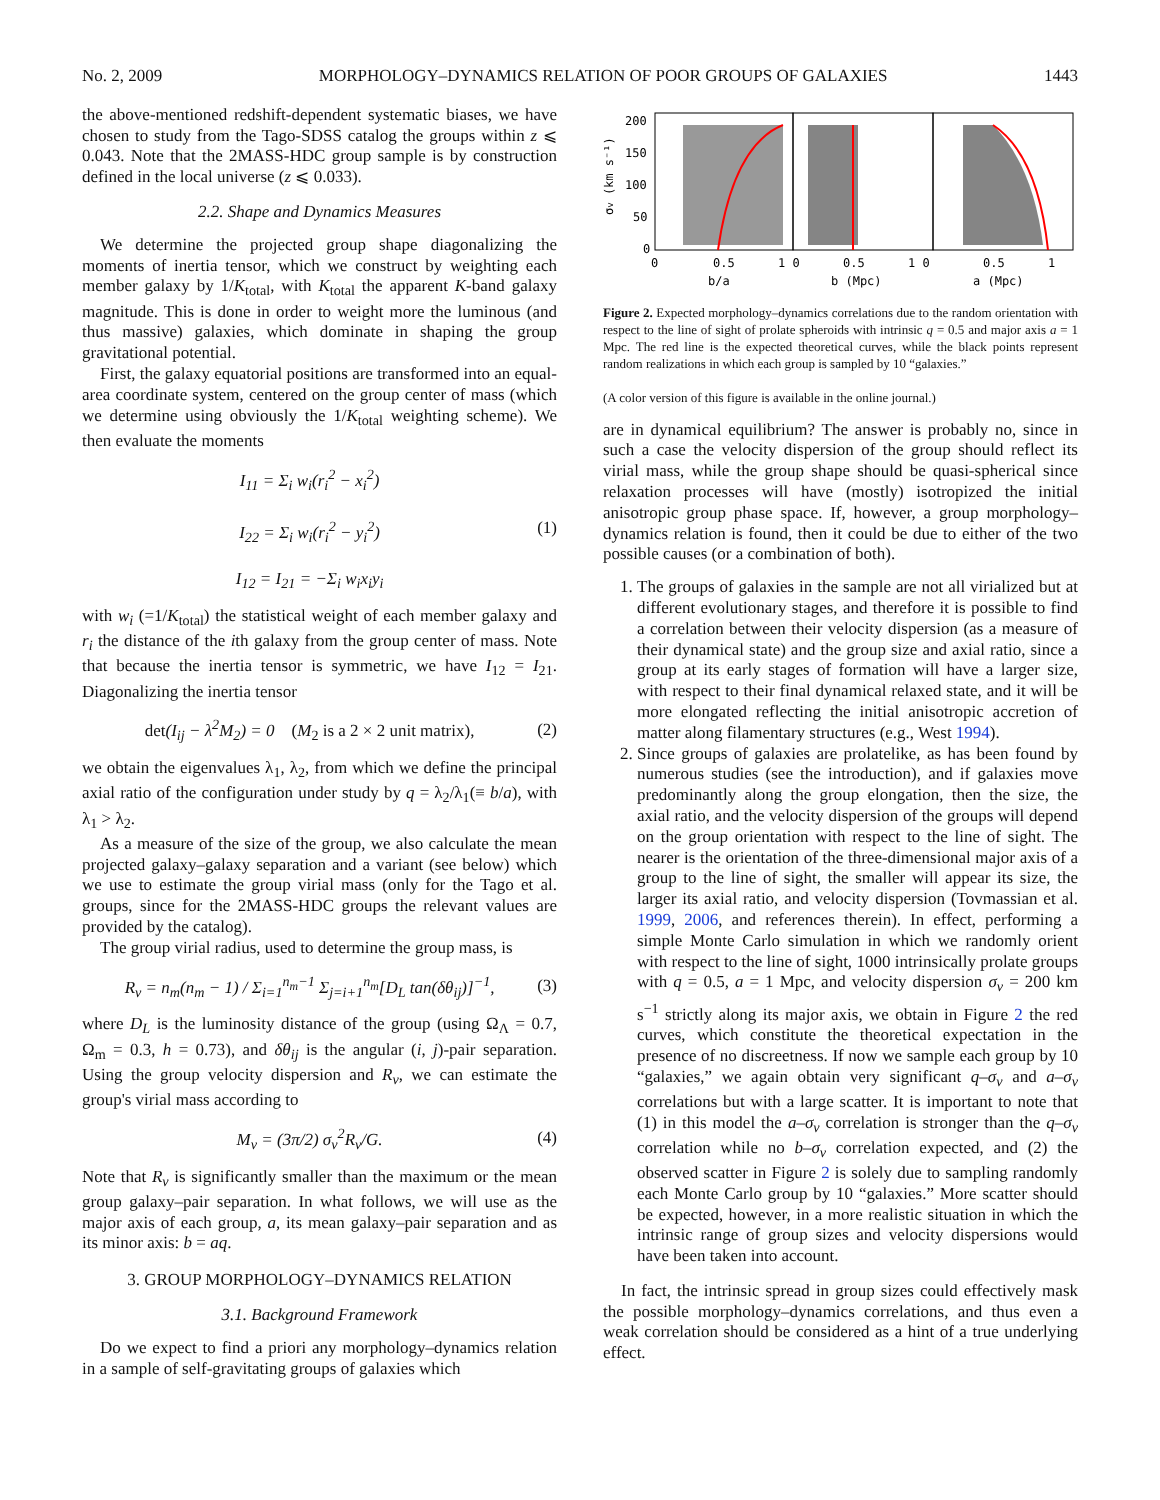No. 2, 2009 MORPHOLOGY–DYNAMICS RELATION OF POOR GROUPS OF GALAXIES 1443
the above-mentioned redshift-dependent systematic biases, we have chosen to study from the Tago-SDSS catalog the groups within z ⩽ 0.043. Note that the 2MASS-HDC group sample is by construction defined in the local universe (z ⩽ 0.033).
2.2. Shape and Dynamics Measures
We determine the projected group shape diagonalizing the moments of inertia tensor, which we construct by weighting each member galaxy by 1/K<sub>total</sub>, with K<sub>total</sub> the apparent K-band galaxy magnitude. This is done in order to weight more the luminous (and thus massive) galaxies, which dominate in shaping the group gravitational potential.
First, the galaxy equatorial positions are transformed into an equal-area coordinate system, centered on the group center of mass (which we determine using obviously the 1/K<sub>total</sub> weighting scheme). We then evaluate the moments
I<sub>11</sub> = Σ<sub>i</sub> w<sub>i</sub>(r<sub>i</sub><sup>2</sup> − x<sub>i</sub><sup>2</sup>)
I<sub>22</sub> = Σ<sub>i</sub> w<sub>i</sub>(r<sub>i</sub><sup>2</sup> − y<sub>i</sub><sup>2</sup>)
I<sub>12</sub> = I<sub>21</sub> = −Σ<sub>i</sub> w<sub>i</sub>x<sub>i</sub>y<sub>i</sub>
(1)
with w<sub>i</sub> (=1/K<sub>total</sub>) the statistical weight of each member galaxy and r<sub>i</sub> the distance of the ith galaxy from the group center of mass. Note that because the inertia tensor is symmetric, we have I<sub>12</sub> = I<sub>21</sub>. Diagonalizing the inertia tensor
det(I<sub>ij</sub> − λ<sup>2</sup>M<sub>2</sub>) = 0 (M<sub>2</sub> is a 2 × 2 unit matrix),
(2)
we obtain the eigenvalues λ<sub>1</sub>, λ<sub>2</sub>, from which we define the principal axial ratio of the configuration under study by q = λ<sub>2</sub>/λ<sub>1</sub>(≡ b/a), with λ<sub>1</sub> > λ<sub>2</sub>.
As a measure of the size of the group, we also calculate the mean projected galaxy–galaxy separation and a variant (see below) which we use to estimate the group virial mass (only for the Tago et al. groups, since for the 2MASS-HDC groups the relevant values are provided by the catalog).
The group virial radius, used to determine the group mass, is
R<sub>v</sub> = n<sub>m</sub>(n<sub>m</sub> − 1) / Σ<sub>i=1</sub><sup>n<sub>m</sub>−1</sup> Σ<sub>j=i+1</sub><sup>n<sub>m</sub></sup>[D<sub>L</sub> tan(δθ<sub>ij</sub>)]<sup>−1</sup>,
(3)
where D<sub>L</sub> is the luminosity distance of the group (using Ω<sub>Λ</sub> = 0.7, Ω<sub>m</sub> = 0.3, h = 0.73), and δθ<sub>ij</sub> is the angular (i, j)-pair separation. Using the group velocity dispersion and R<sub>v</sub>, we can estimate the group's virial mass according to
M<sub>v</sub> = (3π/2) σ<sub>v</sub><sup>2</sup>R<sub>v</sub>/G. (4)
Note that R<sub>v</sub> is significantly smaller than the maximum or the mean group galaxy–pair separation. In what follows, we will use as the major axis of each group, a, its mean galaxy–pair separation and as its minor axis: b = aq.
3. GROUP MORPHOLOGY–DYNAMICS RELATION
3.1. Background Framework
Do we expect to find a priori any morphology–dynamics relation in a sample of self-gravitating groups of galaxies which
σv (km s⁻¹)
200
150
100
50
0
0
0.5
1 0
0.5
1 0
0.5
1
b/a
b (Mpc)
a (Mpc)
Figure 2. Expected morphology–dynamics correlations due to the random orientation with respect to the line of sight of prolate spheroids with intrinsic q = 0.5 and major axis a = 1 Mpc. The red line is the expected theoretical curves, while the black points represent random realizations in which each group is sampled by 10 “galaxies.”
(A color version of this figure is available in the online journal.)
are in dynamical equilibrium? The answer is probably no, since in such a case the velocity dispersion of the group should reflect its virial mass, while the group shape should be quasi-spherical since relaxation processes will have (mostly) isotropized the initial anisotropic group phase space. If, however, a group morphology–dynamics relation is found, then it could be due to either of the two possible causes (or a combination of both).
1. The groups of galaxies in the sample are not all virialized but at different evolutionary stages, and therefore it is possible to find a correlation between their velocity dispersion (as a measure of their dynamical state) and the group size and axial ratio, since a group at its early stages of formation will have a larger size, with respect to their final dynamical relaxed state, and it will be more elongated reflecting the initial anisotropic accretion of matter along filamentary structures (e.g., West 1994).
2. Since groups of galaxies are prolatelike, as has been found by numerous studies (see the introduction), and if galaxies move predominantly along the group elongation, then the size, the axial ratio, and the velocity dispersion of the groups will depend on the group orientation with respect to the line of sight. The nearer is the orientation of the three-dimensional major axis of a group to the line of sight, the smaller will appear its size, the larger its axial ratio, and velocity dispersion (Tovmassian et al. 1999, 2006, and references therein). In effect, performing a simple Monte Carlo simulation in which we randomly orient with respect to the line of sight, 1000 intrinsically prolate groups with q = 0.5, a = 1 Mpc, and velocity dispersion σ<sub>v</sub> = 200 km s<sup>−1</sup> strictly along its major axis, we obtain in Figure 2 the red curves, which constitute the theoretical expectation in the presence of no discreetness. If now we sample each group by 10 “galaxies,” we again obtain very significant q–σ<sub>v</sub> and a–σ<sub>v</sub> correlations but with a large scatter. It is important to note that (1) in this model the a–σ<sub>v</sub> correlation is stronger than the q–σ<sub>v</sub> correlation while no b–σ<sub>v</sub> correlation expected, and (2) the observed scatter in Figure 2 is solely due to sampling randomly each Monte Carlo group by 10 “galaxies.” More scatter should be expected, however, in a more realistic situation in which the intrinsic range of group sizes and velocity dispersions would have been taken into account.
In fact, the intrinsic spread in group sizes could effectively mask the possible morphology–dynamics correlations, and thus even a weak correlation should be considered as a hint of a true underlying effect.